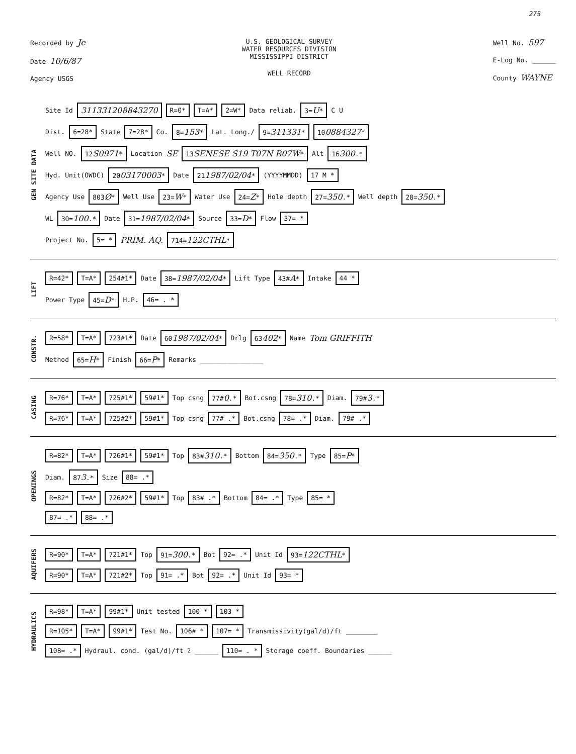275
Recorded by Je
Date 10/6/87
Agency USGS
U.S. GEOLOGICAL SURVEY
WATER RESOURCES DIVISION
MISSISSIPPI DISTRICT
WELL RECORD
Well No. 597
E-Log No. ______
County WAYNE
GEN SITE DATA
Site Id 311331208843270 R=0* T=A* 2=W* Data reliab. 3=U* C U
Dist. 6=28* State 7=28* Co. 8=153* Lat. Long./ 9=311331* 100884327*
Well NO. 12S0971* Location SE 13SENESE S19 T07N R07W* Alt 16300.*
Hyd. Unit(OWDC) 2003170003* Date 211987/02/04* (YYYYMMDD) 17 M *
Agency Use 803Ø* Well Use 23=W* Water Use 24=Z* Hole depth 27=350.* Well depth 28=350.*
WL 30=100.* Date 31=1987/02/04* Source 33=D* Flow 37= *
Project No. 5= * PRIM. AQ. 714=122CTHL*
LIFT
R=42* T=A* 254#1* Date 38=1987/02/04* Lift Type 43#A* Intake 44 *
Power Type 45=D* H.P. 46= . *
CONSTR.
R=58* T=A* 723#1* Date 601987/02/04* Drlg 63402* Name Tom GRIFFITH
Method 65=H* Finish 66=P* Remarks ________________
CASING
R=76* T=A* 725#1* 59#1* Top csng 77#0.* Bot.csng 78=310.* Diam. 79#3.*
R=76* T=A* 725#2* 59#1* Top csng 77# .* Bot.csng 78= .* Diam. 79# .*
OPENINGS
R=82* T=A* 726#1* 59#1* Top 83#310.* Bottom 84=350.* Type 85=P*
Diam. 873.* Size 88= .*
R=82* T=A* 726#2* 59#1* Top 83# .* Bottom 84= .* Type 85= *
87= .* 88= .*
AQUIFERS
R=90* T=A* 721#1* Top 91=300.* Bot 92= .* Unit Id 93=122CTHL*
R=90* T=A* 721#2* Top 91= .* Bot 92= .* Unit Id 93= *
HYDRAULICS
R=98* T=A* 99#1* Unit tested 100 * 103 *
R=105* T=A* 99#1* Test No. 106# * 107= * Transmissivity(gal/d)/ft ________
108= .* Hydraul. cond. (gal/d)/ft<sup>2</sup> ______ 110= . * Storage coeff. Boundaries ______